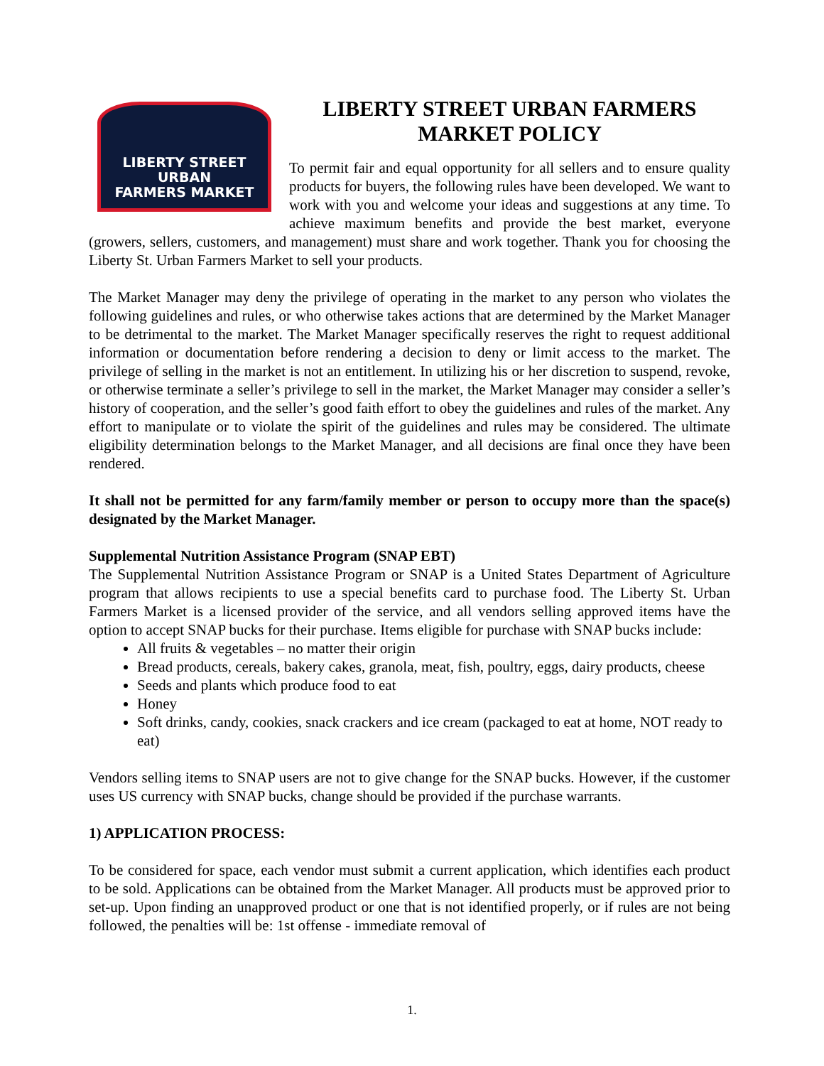LIBERTY STREET
URBAN
FARMERS MARKET
LIBERTY STREET URBAN FARMERS
MARKET POLICY
To permit fair and equal opportunity for all sellers and to ensure quality products for buyers, the following rules have been developed. We want to work with you and welcome your ideas and suggestions at any time. To achieve maximum benefits and provide the best market, everyone (growers, sellers, customers, and management) must share and work together. Thank you for choosing the Liberty St. Urban Farmers Market to sell your products.
The Market Manager may deny the privilege of operating in the market to any person who violates the following guidelines and rules, or who otherwise takes actions that are determined by the Market Manager to be detrimental to the market. The Market Manager specifically reserves the right to request additional information or documentation before rendering a decision to deny or limit access to the market. The privilege of selling in the market is not an entitlement. In utilizing his or her discretion to suspend, revoke, or otherwise terminate a seller’s privilege to sell in the market, the Market Manager may consider a seller’s history of cooperation, and the seller’s good faith effort to obey the guidelines and rules of the market. Any effort to manipulate or to violate the spirit of the guidelines and rules may be considered. The ultimate eligibility determination belongs to the Market Manager, and all decisions are final once they have been rendered.
It shall not be permitted for any farm/family member or person to occupy more than the space(s) designated by the Market Manager.
Supplemental Nutrition Assistance Program (SNAP EBT)
The Supplemental Nutrition Assistance Program or SNAP is a United States Department of Agriculture program that allows recipients to use a special benefits card to purchase food. The Liberty St. Urban Farmers Market is a licensed provider of the service, and all vendors selling approved items have the option to accept SNAP bucks for their purchase. Items eligible for purchase with SNAP bucks include:
All fruits & vegetables – no matter their origin
Bread products, cereals, bakery cakes, granola, meat, fish, poultry, eggs, dairy products, cheese
Seeds and plants which produce food to eat
Honey
Soft drinks, candy, cookies, snack crackers and ice cream (packaged to eat at home, NOT ready to eat)
Vendors selling items to SNAP users are not to give change for the SNAP bucks. However, if the customer uses US currency with SNAP bucks, change should be provided if the purchase warrants.
1) APPLICATION PROCESS:
To be considered for space, each vendor must submit a current application, which identifies each product to be sold. Applications can be obtained from the Market Manager. All products must be approved prior to set-up. Upon finding an unapproved product or one that is not identified properly, or if rules are not being followed, the penalties will be: 1st offense - immediate removal of
1.